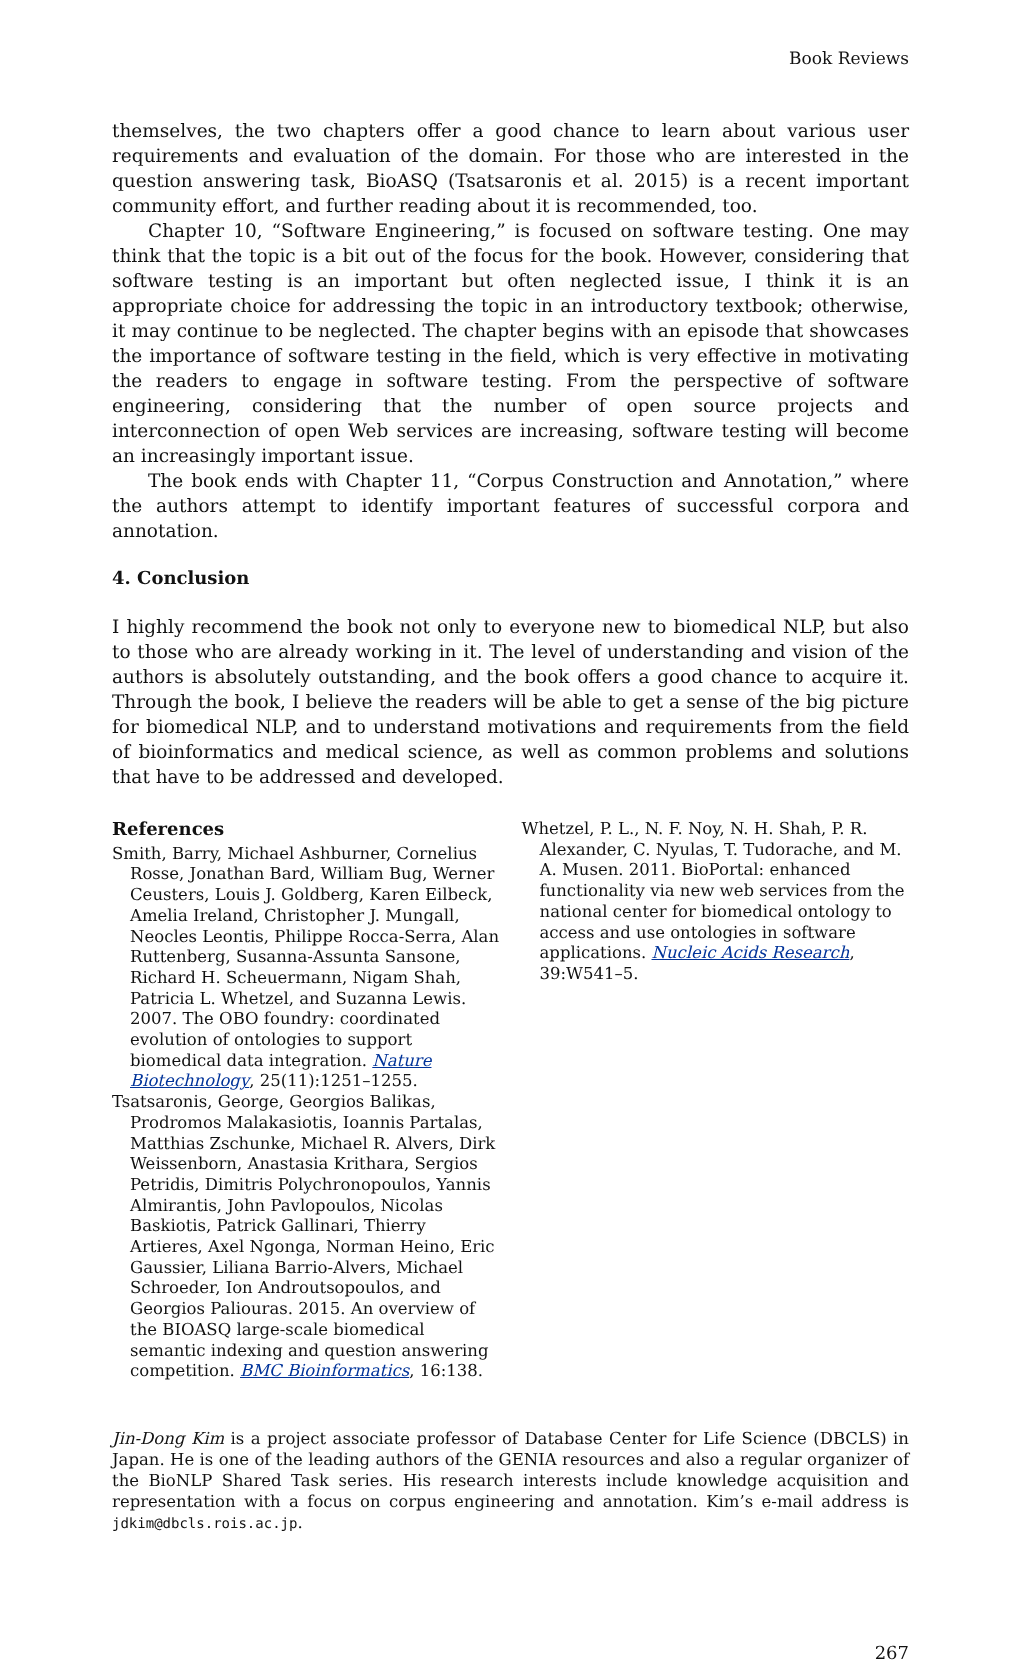Book Reviews
themselves, the two chapters offer a good chance to learn about various user requirements and evaluation of the domain. For those who are interested in the question answering task, BioASQ (Tsatsaronis et al. 2015) is a recent important community effort, and further reading about it is recommended, too.
Chapter 10, “Software Engineering,” is focused on software testing. One may think that the topic is a bit out of the focus for the book. However, considering that software testing is an important but often neglected issue, I think it is an appropriate choice for addressing the topic in an introductory textbook; otherwise, it may continue to be neglected. The chapter begins with an episode that showcases the importance of software testing in the field, which is very effective in motivating the readers to engage in software testing. From the perspective of software engineering, considering that the number of open source projects and interconnection of open Web services are increasing, software testing will become an increasingly important issue.
The book ends with Chapter 11, “Corpus Construction and Annotation,” where the authors attempt to identify important features of successful corpora and annotation.
4. Conclusion
I highly recommend the book not only to everyone new to biomedical NLP, but also to those who are already working in it. The level of understanding and vision of the authors is absolutely outstanding, and the book offers a good chance to acquire it. Through the book, I believe the readers will be able to get a sense of the big picture for biomedical NLP, and to understand motivations and requirements from the field of bioinformatics and medical science, as well as common problems and solutions that have to be addressed and developed.
References
Smith, Barry, Michael Ashburner, Cornelius Rosse, Jonathan Bard, William Bug, Werner Ceusters, Louis J. Goldberg, Karen Eilbeck, Amelia Ireland, Christopher J. Mungall, Neocles Leontis, Philippe Rocca-Serra, Alan Ruttenberg, Susanna-Assunta Sansone, Richard H. Scheuermann, Nigam Shah, Patricia L. Whetzel, and Suzanna Lewis. 2007. The OBO foundry: coordinated evolution of ontologies to support biomedical data integration. Nature Biotechnology, 25(11):1251–1255.
Tsatsaronis, George, Georgios Balikas, Prodromos Malakasiotis, Ioannis Partalas, Matthias Zschunke, Michael R. Alvers, Dirk Weissenborn, Anastasia Krithara, Sergios Petridis, Dimitris Polychronopoulos, Yannis Almirantis, John Pavlopoulos, Nicolas Baskiotis, Patrick Gallinari, Thierry Artieres, Axel Ngonga, Norman Heino, Eric Gaussier, Liliana Barrio-Alvers, Michael Schroeder, Ion Androutsopoulos, and Georgios Paliouras. 2015. An overview of the BIOASQ large-scale biomedical semantic indexing and question answering competition. BMC Bioinformatics, 16:138.
Whetzel, P. L., N. F. Noy, N. H. Shah, P. R. Alexander, C. Nyulas, T. Tudorache, and M. A. Musen. 2011. BioPortal: enhanced functionality via new web services from the national center for biomedical ontology to access and use ontologies in software applications. Nucleic Acids Research, 39:W541–5.
Jin-Dong Kim is a project associate professor of Database Center for Life Science (DBCLS) in Japan. He is one of the leading authors of the GENIA resources and also a regular organizer of the BioNLP Shared Task series. His research interests include knowledge acquisition and representation with a focus on corpus engineering and annotation. Kim’s e-mail address is jdkim@dbcls.rois.ac.jp.
267